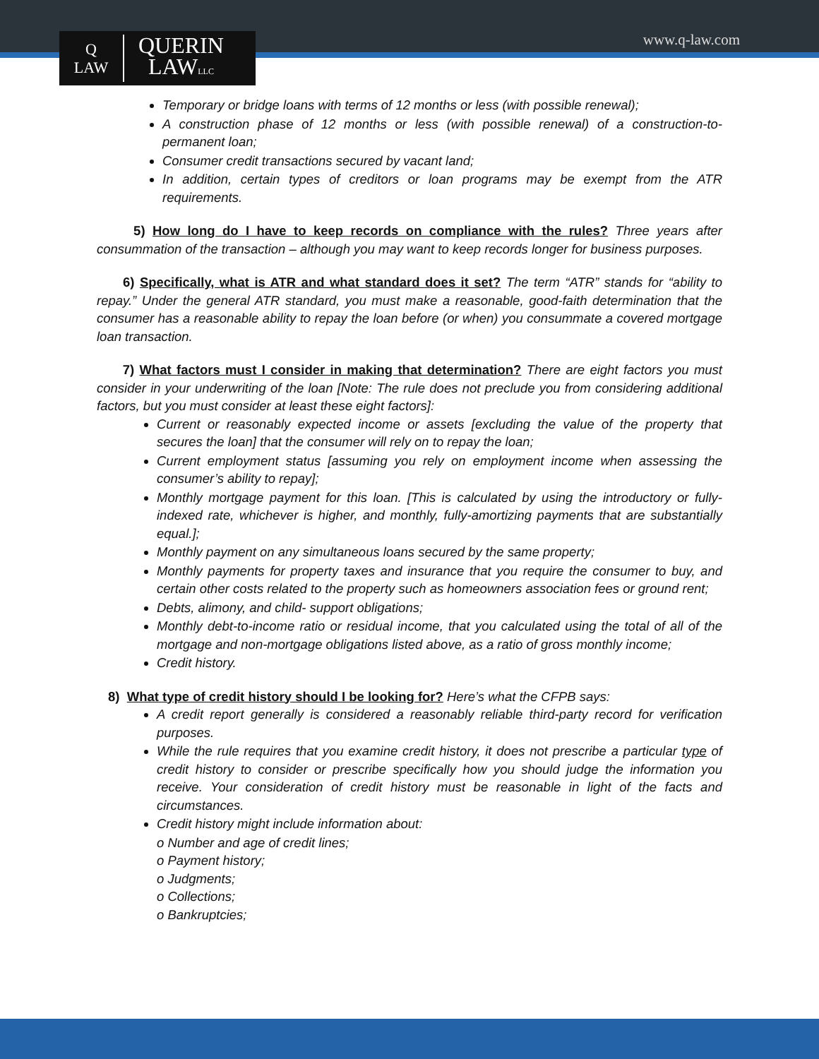Q
LAW
QUERIN
LAWLLC
www.q-law.com
Temporary or bridge loans with terms of 12 months or less (with possible renewal);
A construction phase of 12 months or less (with possible renewal) of a construction-to-permanent loan;
Consumer credit transactions secured by vacant land;
In addition, certain types of creditors or loan programs may be exempt from the ATR requirements.
5) How long do I have to keep records on compliance with the rules? Three years after consummation of the transaction – although you may want to keep records longer for business purposes.
6) Specifically, what is ATR and what standard does it set? The term “ATR” stands for “ability to repay.” Under the general ATR standard, you must make a reasonable, good-faith determination that the consumer has a reasonable ability to repay the loan before (or when) you consummate a covered mortgage loan transaction.
7) What factors must I consider in making that determination? There are eight factors you must consider in your underwriting of the loan [Note: The rule does not preclude you from considering additional factors, but you must consider at least these eight factors]:
Current or reasonably expected income or assets [excluding the value of the property that secures the loan] that the consumer will rely on to repay the loan;
Current employment status [assuming you rely on employment income when assessing the consumer’s ability to repay];
Monthly mortgage payment for this loan. [This is calculated by using the introductory or fully-indexed rate, whichever is higher, and monthly, fully-amortizing payments that are substantially equal.];
Monthly payment on any simultaneous loans secured by the same property;
Monthly payments for property taxes and insurance that you require the consumer to buy, and certain other costs related to the property such as homeowners association fees or ground rent;
Debts, alimony, and child- support obligations;
Monthly debt-to-income ratio or residual income, that you calculated using the total of all of the mortgage and non-mortgage obligations listed above, as a ratio of gross monthly income;
Credit history.
8) What type of credit history should I be looking for? Here’s what the CFPB says:
A credit report generally is considered a reasonably reliable third-party record for verification purposes.
While the rule requires that you examine credit history, it does not prescribe a particular type of credit history to consider or prescribe specifically how you should judge the information you receive. Your consideration of credit history must be reasonable in light of the facts and circumstances.
Credit history might include information about:
o Number and age of credit lines;
o Payment history;
o Judgments;
o Collections;
o Bankruptcies;